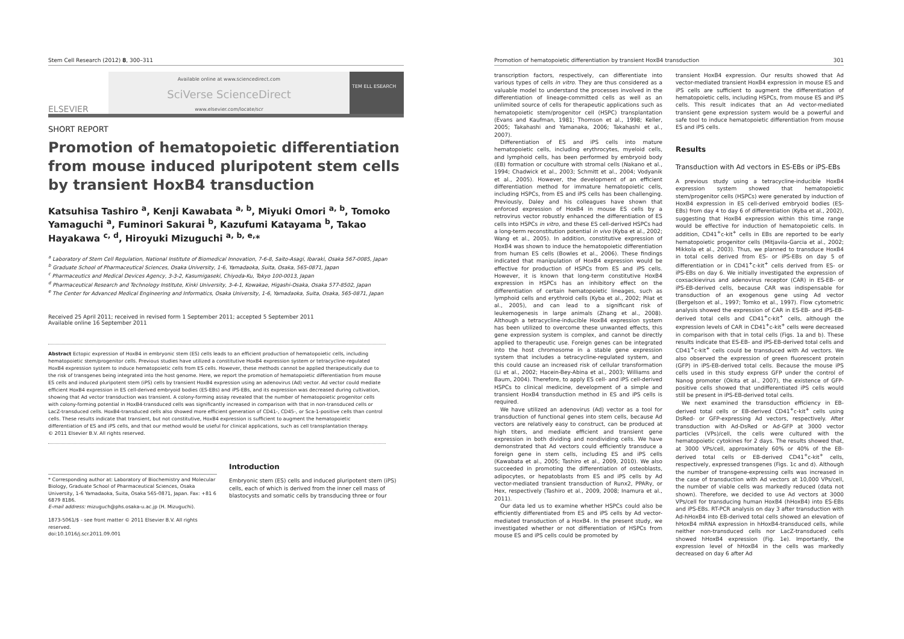Stem Cell Research (2012) 8, 300–311
ELSEVIER
Available online at www.sciencedirect.com
SciVerse ScienceDirect
www.elsevier.com/locate/scr
TEM ELL ESEARCH
SHORT REPORT
Promotion of hematopoietic differentiation from mouse induced pluripotent stem cells by transient HoxB4 transduction
Katsuhisa Tashiro <sup>a</sup>, Kenji Kawabata <sup>a, b</sup>, Miyuki Omori <sup>a, b</sup>, Tomoko Yamaguchi <sup>a</sup>, Fuminori Sakurai <sup>b</sup>, Kazufumi Katayama <sup>b</sup>, Takao Hayakawa <sup>c, d</sup>, Hiroyuki Mizuguchi <sup>a, b, e,</sup>*
<sup>a</sup> Laboratory of Stem Cell Regulation, National Institute of Biomedical Innovation, 7-6-8, Saito-Asagi, Ibaraki, Osaka 567-0085, Japan
<sup>b</sup> Graduate School of Pharmaceutical Sciences, Osaka University, 1-6, Yamadaoka, Suita, Osaka, 565-0871, Japan
<sup>c</sup> Pharmaceutics and Medical Devices Agency, 3-3-2, Kasumigaseki, Chiyoda-Ku, Tokyo 100-0013, Japan
<sup>d</sup> Pharmaceutical Research and Technology Institute, Kinki University, 3-4-1, Kowakae, Higashi-Osaka, Osaka 577-8502, Japan
<sup>e</sup> The Center for Advanced Medical Engineering and Informatics, Osaka University, 1-6, Yamadaoka, Suita, Osaka, 565-0871, Japan
Received 25 April 2011; received in revised form 1 September 2011; accepted 5 September 2011
Available online 16 September 2011
Abstract Ectopic expression of HoxB4 in embryonic stem (ES) cells leads to an efficient production of hematopoietic cells, including hematopoietic stem/progenitor cells. Previous studies have utilized a constitutive HoxB4 expression system or tetracycline-regulated HoxB4 expression system to induce hematopoietic cells from ES cells. However, these methods cannot be applied therapeutically due to the risk of transgenes being integrated into the host genome. Here, we report the promotion of hematopoietic differentiation from mouse ES cells and induced pluripotent stem (iPS) cells by transient HoxB4 expression using an adenovirus (Ad) vector. Ad vector could mediate efficient HoxB4 expression in ES cell-derived embryoid bodies (ES-EBs) and iPS-EBs, and its expression was decreased during cultivation, showing that Ad vector transduction was transient. A colony-forming assay revealed that the number of hematopoietic progenitor cells with colony-forming potential in HoxB4-transduced cells was significantly increased in comparison with that in non-transduced cells or LacZ-transduced cells. HoxB4-transduced cells also showed more efficient generation of CD41-, CD45-, or Sca-1-positive cells than control cells. These results indicate that transient, but not constitutive, HoxB4 expression is sufficient to augment the hematopoietic differentiation of ES and iPS cells, and that our method would be useful for clinical applications, such as cell transplantation therapy.
© 2011 Elsevier B.V. All rights reserved.
* Corresponding author at: Laboratory of Biochemistry and Molecular Biology, Graduate School of Pharmaceutical Sciences, Osaka University, 1-6 Yamadaoka, Suita, Osaka 565-0871, Japan. Fax: +81 6 6879 8186.
E-mail address: mizuguch@phs.osaka-u.ac.jp (H. Mizuguchi).
1873-5061/$ - see front matter © 2011 Elsevier B.V. All rights reserved.
doi:10.1016/j.scr.2011.09.001
Introduction
Embryonic stem (ES) cells and induced pluripotent stem (iPS) cells, each of which is derived from the inner cell mass of blastocysts and somatic cells by transducing three or four
Promotion of hematopoietic differentiation by transient HoxB4 transduction 301
transcription factors, respectively, can differentiate into various types of cells in vitro. They are thus considered as a valuable model to understand the processes involved in the differentiation of lineage-committed cells as well as an unlimited source of cells for therapeutic applications such as hematopoietic stem/progenitor cell (HSPC) transplantation (Evans and Kaufman, 1981; Thomson et al., 1998; Keller, 2005; Takahashi and Yamanaka, 2006; Takahashi et al., 2007).
Differentiation of ES and iPS cells into mature hematopoietic cells, including erythrocytes, myeloid cells, and lymphoid cells, has been performed by embryoid body (EB) formation or coculture with stromal cells (Nakano et al., 1994; Chadwick et al., 2003; Schmitt et al., 2004; Vodyanik et al., 2005). However, the development of an efficient differentiation method for immature hematopoietic cells, including HSPCs, from ES and iPS cells has been challenging. Previously, Daley and his colleagues have shown that enforced expression of HoxB4 in mouse ES cells by a retrovirus vector robustly enhanced the differentiation of ES cells into HSPCs in vitro, and these ES cell-derived HSPCs had a long-term reconstitution potential in vivo (Kyba et al., 2002; Wang et al., 2005). In addition, constitutive expression of HoxB4 was shown to induce the hematopoietic differentiation from human ES cells (Bowles et al., 2006). These findings indicated that manipulation of HoxB4 expression would be effective for production of HSPCs from ES and iPS cells. However, it is known that long-term constitutive HoxB4 expression in HSPCs has an inhibitory effect on the differentiation of certain hematopoietic lineages, such as lymphoid cells and erythroid cells (Kyba et al., 2002; Pilat et al., 2005), and can lead to a significant risk of leukemogenesis in large animals (Zhang et al., 2008). Although a tetracycline-inducible HoxB4 expression system has been utilized to overcome these unwanted effects, this gene expression system is complex, and cannot be directly applied to therapeutic use. Foreign genes can be integrated into the host chromosome in a stable gene expression system that includes a tetracycline-regulated system, and this could cause an increased risk of cellular transformation (Li et al., 2002; Hacein-Bey-Abina et al., 2003; Williams and Baum, 2004). Therefore, to apply ES cell- and iPS cell-derived HSPCs to clinical medicine, development of a simple and transient HoxB4 transduction method in ES and iPS cells is required.
We have utilized an adenovirus (Ad) vector as a tool for transduction of functional genes into stem cells, because Ad vectors are relatively easy to construct, can be produced at high titers, and mediate efficient and transient gene expression in both dividing and nondividing cells. We have demonstrated that Ad vectors could efficiently transduce a foreign gene in stem cells, including ES and iPS cells (Kawabata et al., 2005; Tashiro et al., 2009, 2010). We also succeeded in promoting the differentiation of osteoblasts, adipocytes, or hepatoblasts from ES and iPS cells by Ad vector-mediated transient transduction of Runx2, PPARγ, or Hex, respectively (Tashiro et al., 2009, 2008; Inamura et al., 2011).
Our data led us to examine whether HSPCs could also be efficiently differentiated from ES and iPS cells by Ad vector-mediated transduction of a HoxB4. In the present study, we investigated whether or not differentiation of HSPCs from mouse ES and iPS cells could be promoted by
transient HoxB4 expression. Our results showed that Ad vector-mediated transient HoxB4 expression in mouse ES and iPS cells are sufficient to augment the differentiation of hematopoietic cells, including HSPCs, from mouse ES and iPS cells. This result indicates that an Ad vector-mediated transient gene expression system would be a powerful and safe tool to induce hematopoietic differentiation from mouse ES and iPS cells.
Results
Transduction with Ad vectors in ES-EBs or iPS-EBs
A previous study using a tetracycline-inducible HoxB4 expression system showed that hematopoietic stem/progenitor cells (HSPCs) were generated by induction of HoxB4 expression in ES cell-derived embryoid bodies (ES-EBs) from day 4 to day 6 of differentiation (Kyba et al., 2002), suggesting that HoxB4 expression within this time range would be effective for induction of hematopoietic cells. In addition, CD41<sup>+</sup>c-kit<sup>+</sup> cells in EBs are reported to be early hematopoietic progenitor cells (Mitjavila-Garcia et al., 2002; Mikkola et al., 2003). Thus, we planned to transduce HoxB4 in total cells derived from ES- or iPS-EBs on day 5 of differentiation or in CD41<sup>+</sup>c-kit<sup>+</sup> cells derived from ES- or iPS-EBs on day 6. We initially investigated the expression of coxsackievirus and adenovirus receptor (CAR) in ES-EB- or iPS-EB-derived cells, because CAR was indispensable for transduction of an exogenous gene using Ad vector (Bergelson et al., 1997; Tomko et al., 1997). Flow cytometric analysis showed the expression of CAR in ES-EB- and iPS-EB-derived total cells and CD41<sup>+</sup>c-kit<sup>+</sup> cells, although the expression levels of CAR in CD41<sup>+</sup>c-kit<sup>+</sup> cells were decreased in comparison with that in total cells (Figs. 1a and b). These results indicate that ES-EB- and iPS-EB-derived total cells and CD41<sup>+</sup>c-kit<sup>+</sup> cells could be transduced with Ad vectors. We also observed the expression of green fluorescent protein (GFP) in iPS-EB-derived total cells. Because the mouse iPS cells used in this study express GFP under the control of Nanog promoter (Okita et al., 2007), the existence of GFP-positive cells showed that undifferentiated iPS cells would still be present in iPS-EB-derived total cells.
We next examined the transduction efficiency in EB-derived total cells or EB-derived CD41<sup>+</sup>c-kit<sup>+</sup> cells using DsRed- or GFP-expressing Ad vectors, respectively. After transduction with Ad-DsRed or Ad-GFP at 3000 vector particles (VPs)/cell, the cells were cultured with the hematopoietic cytokines for 2 days. The results showed that, at 3000 VPs/cell, approximately 60% or 40% of the EB-derived total cells or EB-derived CD41<sup>+</sup>c-kit<sup>+</sup> cells, respectively, expressed transgenes (Figs. 1c and d). Although the number of transgene-expressing cells was increased in the case of transduction with Ad vectors at 10,000 VPs/cell, the number of viable cells was markedly reduced (data not shown). Therefore, we decided to use Ad vectors at 3000 VPs/cell for transducing human HoxB4 (hHoxB4) into ES-EBs and iPS-EBs. RT-PCR analysis on day 3 after transduction with Ad-hHoxB4 into EB-derived total cells showed an elevation of hHoxB4 mRNA expression in hHoxB4-transduced cells, while neither non-transduced cells nor LacZ-transduced cells showed hHoxB4 expression (Fig. 1e). Importantly, the expression level of hHoxB4 in the cells was markedly decreased on day 6 after Ad